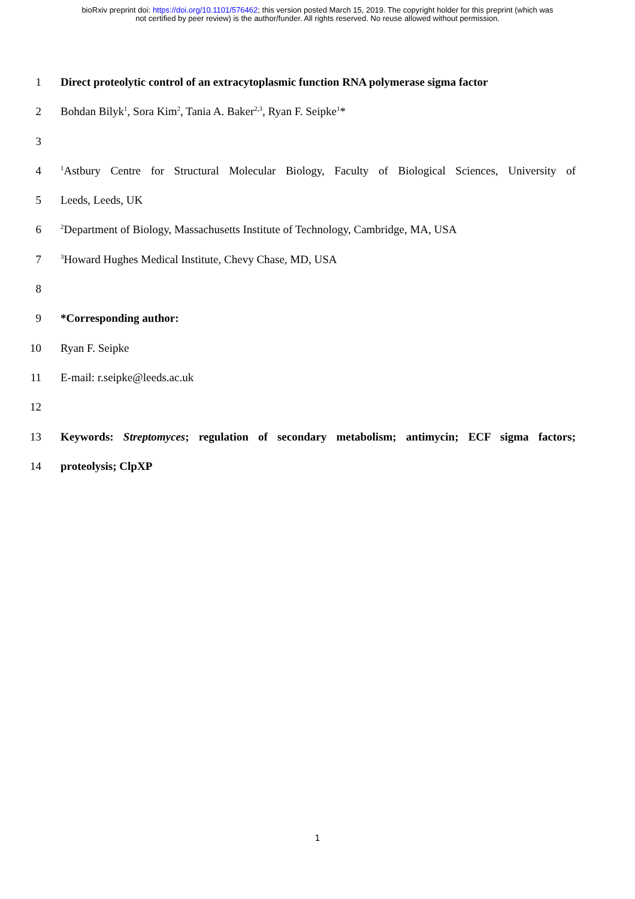bioRxiv preprint doi: https://doi.org/10.1101/576462; this version posted March 15, 2019. The copyright holder for this preprint (which was
not certified by peer review) is the author/funder. All rights reserved. No reuse allowed without permission.
1 Direct proteolytic control of an extracytoplasmic function RNA polymerase sigma factor
2 Bohdan Bilyk<sup>1</sup>, Sora Kim<sup>2</sup>, Tania A. Baker<sup>2,3</sup>, Ryan F. Seipke<sup>1</sup>*
3
4<sup>1</sup>Astbury Centre for Structural Molecular Biology, Faculty of Biological Sciences, University of
5 Leeds, Leeds, UK
6<sup>2</sup>Department of Biology, Massachusetts Institute of Technology, Cambridge, MA, USA
7<sup>3</sup>Howard Hughes Medical Institute, Chevy Chase, MD, USA
8
9 *Corresponding author:
10 Ryan F. Seipke
11 E-mail: r.seipke@leeds.ac.uk
12
13 Keywords: Streptomyces; regulation of secondary metabolism; antimycin; ECF sigma factors;
14 proteolysis; ClpXP
1